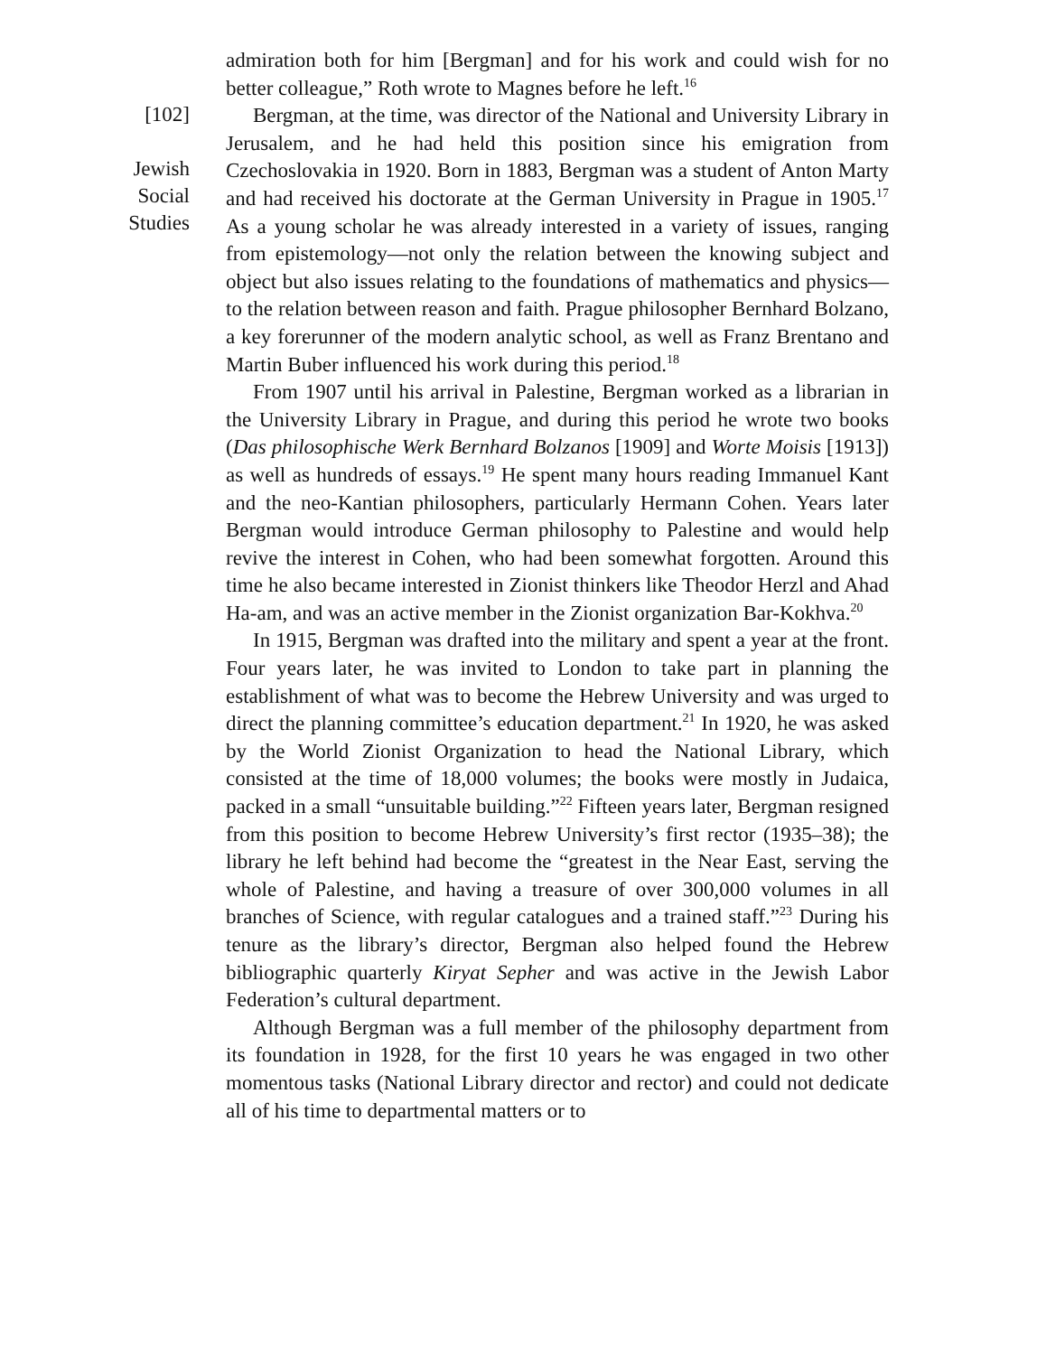[102]
Jewish
Social
Studies
admiration both for him [Bergman] and for his work and could wish for no better colleague,” Roth wrote to Magnes before he left.<sup>16</sup>
Bergman, at the time, was director of the National and University Library in Jerusalem, and he had held this position since his emigration from Czechoslovakia in 1920. Born in 1883, Bergman was a student of Anton Marty and had received his doctorate at the German University in Prague in 1905.<sup>17</sup> As a young scholar he was already interested in a variety of issues, ranging from epistemology—not only the relation between the knowing subject and object but also issues relating to the foundations of mathematics and physics—to the relation between reason and faith. Prague philosopher Bernhard Bolzano, a key forerunner of the modern analytic school, as well as Franz Brentano and Martin Buber influenced his work during this period.<sup>18</sup>
From 1907 until his arrival in Palestine, Bergman worked as a librarian in the University Library in Prague, and during this period he wrote two books (Das philosophische Werk Bernhard Bolzanos [1909] and Worte Moisis [1913]) as well as hundreds of essays.<sup>19</sup> He spent many hours reading Immanuel Kant and the neo-Kantian philosophers, particularly Hermann Cohen. Years later Bergman would introduce German philosophy to Palestine and would help revive the interest in Cohen, who had been somewhat forgotten. Around this time he also became interested in Zionist thinkers like Theodor Herzl and Ahad Ha-am, and was an active member in the Zionist organization Bar-Kokhva.<sup>20</sup>
In 1915, Bergman was drafted into the military and spent a year at the front. Four years later, he was invited to London to take part in planning the establishment of what was to become the Hebrew University and was urged to direct the planning committee’s education department.<sup>21</sup> In 1920, he was asked by the World Zionist Organization to head the National Library, which consisted at the time of 18,000 volumes; the books were mostly in Judaica, packed in a small “unsuitable building.”<sup>22</sup> Fifteen years later, Bergman resigned from this position to become Hebrew University’s first rector (1935–38); the library he left behind had become the “greatest in the Near East, serving the whole of Palestine, and having a treasure of over 300,000 volumes in all branches of Science, with regular catalogues and a trained staff.”<sup>23</sup> During his tenure as the library’s director, Bergman also helped found the Hebrew bibliographic quarterly Kiryat Sepher and was active in the Jewish Labor Federation’s cultural department.
Although Bergman was a full member of the philosophy department from its foundation in 1928, for the first 10 years he was engaged in two other momentous tasks (National Library director and rector) and could not dedicate all of his time to departmental matters or to